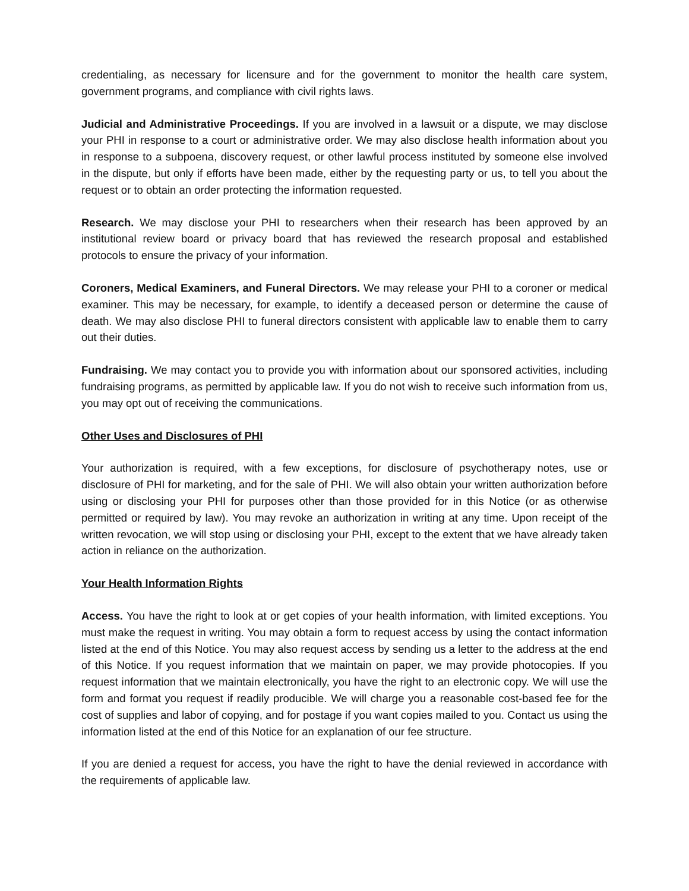credentialing, as necessary for licensure and for the government to monitor the health care system, government programs, and compliance with civil rights laws.
Judicial and Administrative Proceedings. If you are involved in a lawsuit or a dispute, we may disclose your PHI in response to a court or administrative order. We may also disclose health information about you in response to a subpoena, discovery request, or other lawful process instituted by someone else involved in the dispute, but only if efforts have been made, either by the requesting party or us, to tell you about the request or to obtain an order protecting the information requested.
Research. We may disclose your PHI to researchers when their research has been approved by an institutional review board or privacy board that has reviewed the research proposal and established protocols to ensure the privacy of your information.
Coroners, Medical Examiners, and Funeral Directors. We may release your PHI to a coroner or medical examiner. This may be necessary, for example, to identify a deceased person or determine the cause of death. We may also disclose PHI to funeral directors consistent with applicable law to enable them to carry out their duties.
Fundraising. We may contact you to provide you with information about our sponsored activities, including fundraising programs, as permitted by applicable law. If you do not wish to receive such information from us, you may opt out of receiving the communications.
Other Uses and Disclosures of PHI
Your authorization is required, with a few exceptions, for disclosure of psychotherapy notes, use or disclosure of PHI for marketing, and for the sale of PHI. We will also obtain your written authorization before using or disclosing your PHI for purposes other than those provided for in this Notice (or as otherwise permitted or required by law). You may revoke an authorization in writing at any time. Upon receipt of the written revocation, we will stop using or disclosing your PHI, except to the extent that we have already taken action in reliance on the authorization.
Your Health Information Rights
Access. You have the right to look at or get copies of your health information, with limited exceptions. You must make the request in writing. You may obtain a form to request access by using the contact information listed at the end of this Notice. You may also request access by sending us a letter to the address at the end of this Notice. If you request information that we maintain on paper, we may provide photocopies. If you request information that we maintain electronically, you have the right to an electronic copy. We will use the form and format you request if readily producible. We will charge you a reasonable cost-based fee for the cost of supplies and labor of copying, and for postage if you want copies mailed to you. Contact us using the information listed at the end of this Notice for an explanation of our fee structure.
If you are denied a request for access, you have the right to have the denial reviewed in accordance with the requirements of applicable law.